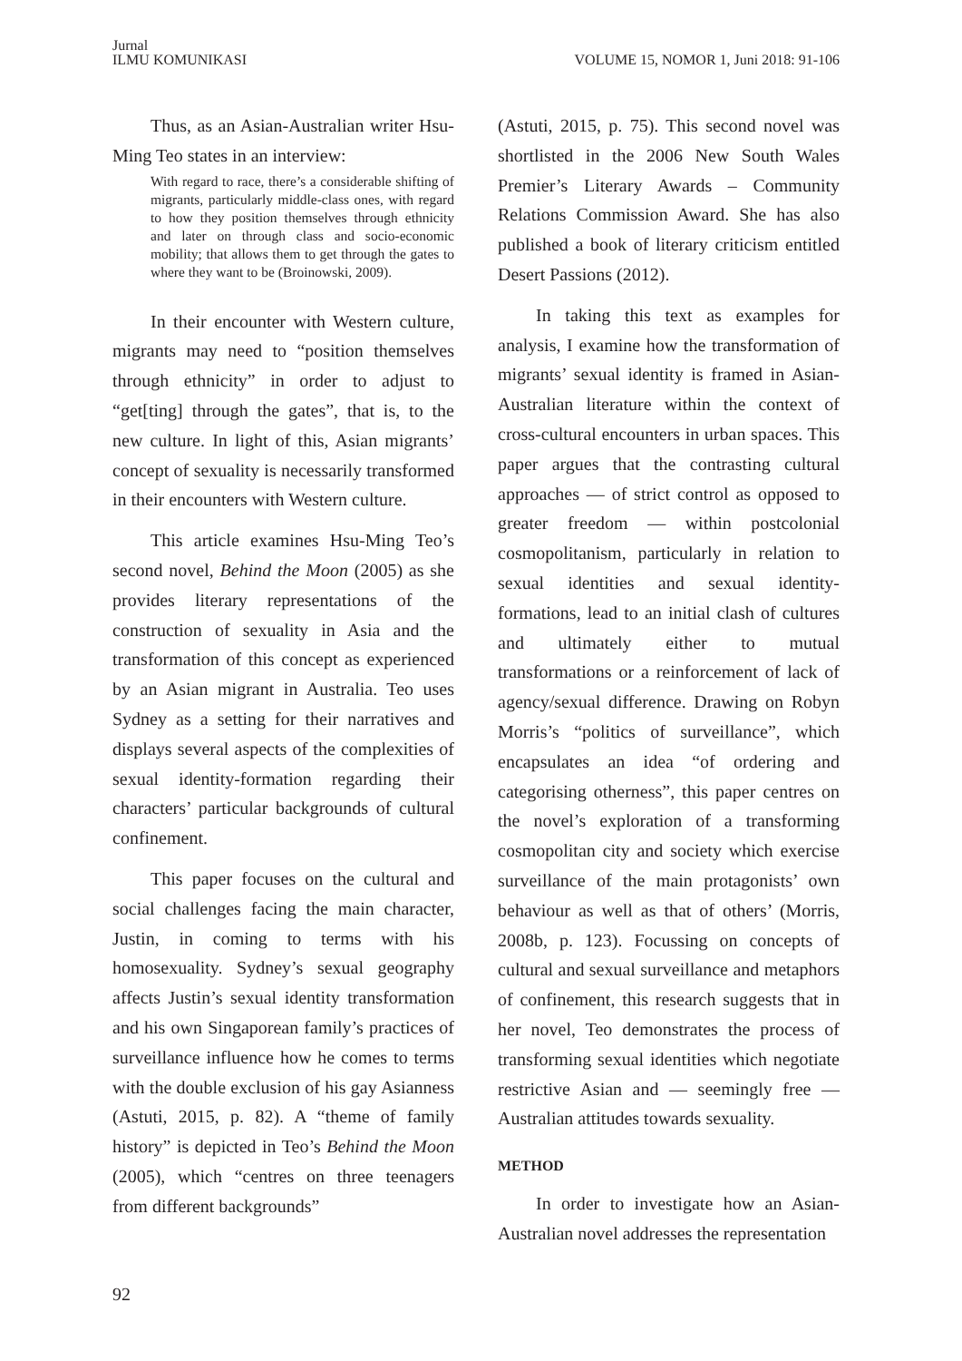Jurnal
ILMU KOMUNIKASI
VOLUME 15, NOMOR 1, Juni 2018: 91-106
Thus, as an Asian-Australian writer Hsu-Ming Teo states in an interview:
With regard to race, there’s a considerable shifting of migrants, particularly middle-class ones, with regard to how they position themselves through ethnicity and later on through class and socio-economic mobility; that allows them to get through the gates to where they want to be (Broinowski, 2009).
In their encounter with Western culture, migrants may need to “position themselves through ethnicity” in order to adjust to “get[ting] through the gates”, that is, to the new culture. In light of this, Asian migrants’ concept of sexuality is necessarily transformed in their encounters with Western culture.
This article examines Hsu-Ming Teo’s second novel, Behind the Moon (2005) as she provides literary representations of the construction of sexuality in Asia and the transformation of this concept as experienced by an Asian migrant in Australia. Teo uses Sydney as a setting for their narratives and displays several aspects of the complexities of sexual identity-formation regarding their characters’ particular backgrounds of cultural confinement.
This paper focuses on the cultural and social challenges facing the main character, Justin, in coming to terms with his homosexuality. Sydney’s sexual geography affects Justin’s sexual identity transformation and his own Singaporean family’s practices of surveillance influence how he comes to terms with the double exclusion of his gay Asianness (Astuti, 2015, p. 82). A “theme of family history” is depicted in Teo’s Behind the Moon (2005), which “centres on three teenagers from different backgrounds”
(Astuti, 2015, p. 75). This second novel was shortlisted in the 2006 New South Wales Premier’s Literary Awards – Community Relations Commission Award. She has also published a book of literary criticism entitled Desert Passions (2012).
In taking this text as examples for analysis, I examine how the transformation of migrants’ sexual identity is framed in Asian-Australian literature within the context of cross-cultural encounters in urban spaces. This paper argues that the contrasting cultural approaches — of strict control as opposed to greater freedom — within postcolonial cosmopolitanism, particularly in relation to sexual identities and sexual identity-formations, lead to an initial clash of cultures and ultimately either to mutual transformations or a reinforcement of lack of agency/sexual difference. Drawing on Robyn Morris’s “politics of surveillance”, which encapsulates an idea “of ordering and categorising otherness”, this paper centres on the novel’s exploration of a transforming cosmopolitan city and society which exercise surveillance of the main protagonists’ own behaviour as well as that of others’ (Morris, 2008b, p. 123). Focussing on concepts of cultural and sexual surveillance and metaphors of confinement, this research suggests that in her novel, Teo demonstrates the process of transforming sexual identities which negotiate restrictive Asian and — seemingly free — Australian attitudes towards sexuality.
METHOD
In order to investigate how an Asian-Australian novel addresses the representation
92